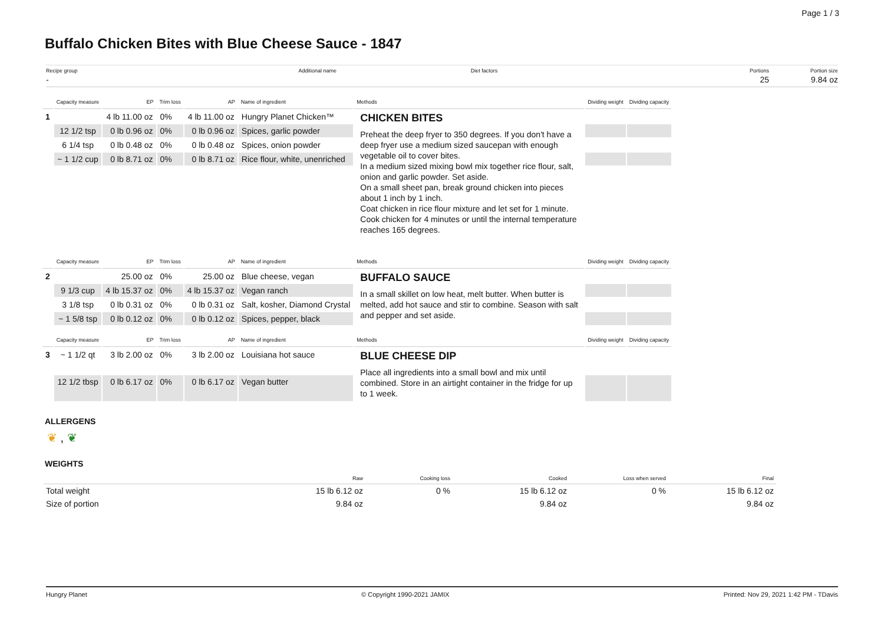Page 1 / 3
Buffalo Chicken Bites with Blue Cheese Sauce - 1847
Recipe group
-
Additional name Diet factors Portions
25
Portion size
9.84 oz
| | Capacity measure | EP | Trim loss | AP | Name of ingredient | Methods | Dividing weight | Dividing capacity |
| --- | --- | --- | --- | --- | --- | --- | --- | --- |
| 1 | | 4 lb 11.00 oz | 0% | 4 lb 11.00 oz | Hungry Planet Chicken™ | CHICKEN BITES Preheat the deep fryer to 350 degrees. If you don't have a deep fryer use a medium sized saucepan with enough vegetable oil to cover bites. In a medium sized mixing bowl mix together rice flour, salt, onion and garlic powder. Set aside. On a small sheet pan, break ground chicken into pieces about 1 inch by 1 inch. Coat chicken in rice flour mixture and let set for 1 minute. Cook chicken for 4 minutes or until the internal temperature reaches 165 degrees. | | |
| | 12 1/2 tsp | 0 lb 0.96 oz | 0% | 0 lb 0.96 oz | Spices, garlic powder | | | |
| | 6 1/4 tsp | 0 lb 0.48 oz | 0% | 0 lb 0.48 oz | Spices, onion powder | | | |
| | ~ 1 1/2 cup | 0 lb 8.71 oz | 0% | 0 lb 8.71 oz | Rice flour, white, unenriched | | | |
| | Capacity measure | EP | Trim loss | AP | Name of ingredient | Methods | Dividing weight | Dividing capacity |
| 2 | | 25.00 oz | 0% | 25.00 oz | Blue cheese, vegan | BUFFALO SAUCE In a small skillet on low heat, melt butter. When butter is melted, add hot sauce and stir to combine. Season with salt and pepper and set aside. | | |
| | 9 1/3 cup | 4 lb 15.37 oz | 0% | 4 lb 15.37 oz | Vegan ranch | | | |
| | 3 1/8 tsp | 0 lb 0.31 oz | 0% | 0 lb 0.31 oz | Salt, kosher, Diamond Crystal | | | |
| | ~ 1 5/8 tsp | 0 lb 0.12 oz | 0% | 0 lb 0.12 oz | Spices, pepper, black | | | |
| | Capacity measure | EP | Trim loss | AP | Name of ingredient | Methods | Dividing weight | Dividing capacity |
| 3 | ~ 1 1/2 qt | 3 lb 2.00 oz | 0% | 3 lb 2.00 oz | Louisiana hot sauce | BLUE CHEESE DIP Place all ingredients into a small bowl and mix until combined. Store in an airtight container in the fridge for up to 1 week. | | |
| | 12 1/2 tbsp | 0 lb 6.17 oz | 0% | 0 lb 6.17 oz | Vegan butter | | | |
ALLERGENS
❦ , ❦
WEIGHTS
| | Raw | Cooking loss | Cooked | Loss when served | Final |
| --- | --- | --- | --- | --- | --- |
| Total weight | 15 lb 6.12 oz | 0 % | 15 lb 6.12 oz | 0 % | 15 lb 6.12 oz |
| Size of portion | 9.84 oz | | 9.84 oz | | 9.84 oz |
Hungry Planet © Copyright 1990-2021 JAMIX Printed: Nov 29, 2021 1:42 PM - TDavis